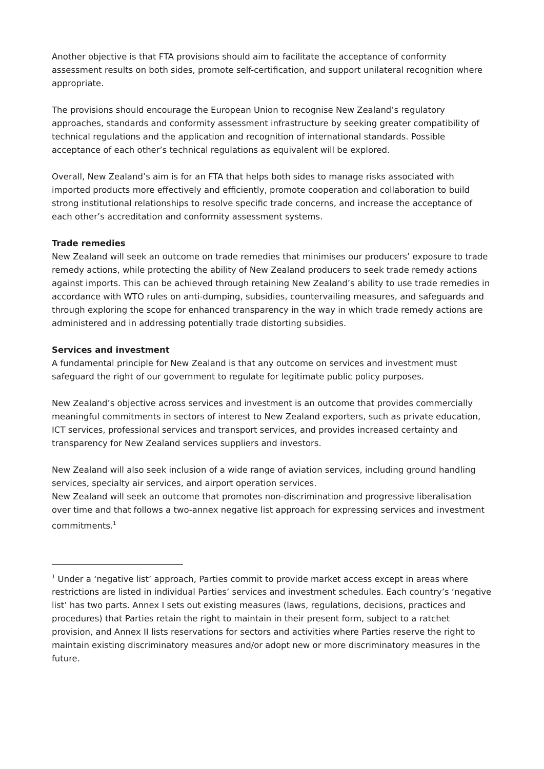Another objective is that FTA provisions should aim to facilitate the acceptance of conformity assessment results on both sides, promote self-certification, and support unilateral recognition where appropriate.
The provisions should encourage the European Union to recognise New Zealand’s regulatory approaches, standards and conformity assessment infrastructure by seeking greater compatibility of technical regulations and the application and recognition of international standards. Possible acceptance of each other’s technical regulations as equivalent will be explored.
Overall, New Zealand’s aim is for an FTA that helps both sides to manage risks associated with imported products more effectively and efficiently, promote cooperation and collaboration to build strong institutional relationships to resolve specific trade concerns, and increase the acceptance of each other’s accreditation and conformity assessment systems.
Trade remedies
New Zealand will seek an outcome on trade remedies that minimises our producers’ exposure to trade remedy actions, while protecting the ability of New Zealand producers to seek trade remedy actions against imports. This can be achieved through retaining New Zealand’s ability to use trade remedies in accordance with WTO rules on anti-dumping, subsidies, countervailing measures, and safeguards and through exploring the scope for enhanced transparency in the way in which trade remedy actions are administered and in addressing potentially trade distorting subsidies.
Services and investment
A fundamental principle for New Zealand is that any outcome on services and investment must safeguard the right of our government to regulate for legitimate public policy purposes.
New Zealand’s objective across services and investment is an outcome that provides commercially meaningful commitments in sectors of interest to New Zealand exporters, such as private education, ICT services, professional services and transport services, and provides increased certainty and transparency for New Zealand services suppliers and investors.
New Zealand will also seek inclusion of a wide range of aviation services, including ground handling services, specialty air services, and airport operation services.
New Zealand will seek an outcome that promotes non-discrimination and progressive liberalisation over time and that follows a two-annex negative list approach for expressing services and investment commitments.<sup>1</sup>
<sup>1</sup> Under a ‘negative list’ approach, Parties commit to provide market access except in areas where restrictions are listed in individual Parties’ services and investment schedules. Each country’s ‘negative list’ has two parts. Annex I sets out existing measures (laws, regulations, decisions, practices and procedures) that Parties retain the right to maintain in their present form, subject to a ratchet provision, and Annex II lists reservations for sectors and activities where Parties reserve the right to maintain existing discriminatory measures and/or adopt new or more discriminatory measures in the future.